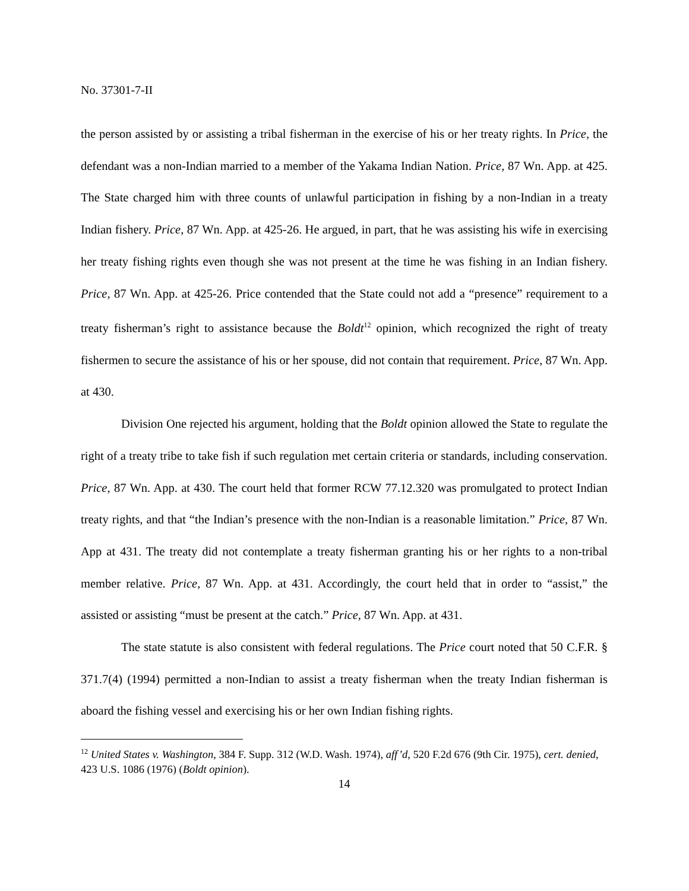No. 37301-7-II
the person assisted by or assisting a tribal fisherman in the exercise of his or her treaty rights. In Price, the defendant was a non-Indian married to a member of the Yakama Indian Nation. Price, 87 Wn. App. at 425. The State charged him with three counts of unlawful participation in fishing by a non-Indian in a treaty Indian fishery. Price, 87 Wn. App. at 425-26. He argued, in part, that he was assisting his wife in exercising her treaty fishing rights even though she was not present at the time he was fishing in an Indian fishery. Price, 87 Wn. App. at 425-26. Price contended that the State could not add a “presence” requirement to a treaty fisherman’s right to assistance because the Boldt<sup>12</sup> opinion, which recognized the right of treaty fishermen to secure the assistance of his or her spouse, did not contain that requirement. Price, 87 Wn. App. at 430.
Division One rejected his argument, holding that the Boldt opinion allowed the State to regulate the right of a treaty tribe to take fish if such regulation met certain criteria or standards, including conservation. Price, 87 Wn. App. at 430. The court held that former RCW 77.12.320 was promulgated to protect Indian treaty rights, and that “the Indian’s presence with the non-Indian is a reasonable limitation.” Price, 87 Wn. App at 431. The treaty did not contemplate a treaty fisherman granting his or her rights to a non-tribal member relative. Price, 87 Wn. App. at 431. Accordingly, the court held that in order to “assist,” the assisted or assisting “must be present at the catch.” Price, 87 Wn. App. at 431.
The state statute is also consistent with federal regulations. The Price court noted that 50 C.F.R. § 371.7(4) (1994) permitted a non-Indian to assist a treaty fisherman when the treaty Indian fisherman is aboard the fishing vessel and exercising his or her own Indian fishing rights.
<sup>12</sup> United States v. Washington, 384 F. Supp. 312 (W.D. Wash. 1974), aff’d, 520 F.2d 676 (9th Cir. 1975), cert. denied, 423 U.S. 1086 (1976) (Boldt opinion).
14